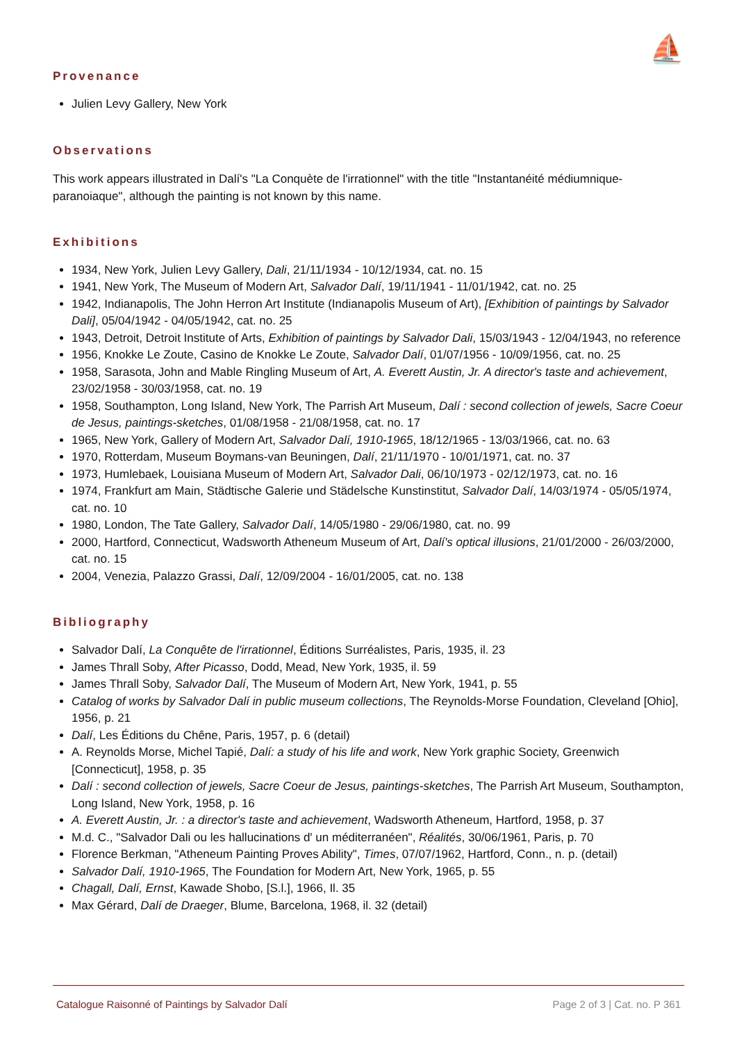⛵
Provenance
Julien Levy Gallery, New York
Observations
This work appears illustrated in Dalí's "La Conquète de l'irrationnel" with the title "Instantanéité médiumnique-paranoiaque", although the painting is not known by this name.
Exhibitions
1934, New York, Julien Levy Gallery, Dali, 21/11/1934 - 10/12/1934, cat. no. 15
1941, New York, The Museum of Modern Art, Salvador Dalí, 19/11/1941 - 11/01/1942, cat. no. 25
1942, Indianapolis, The John Herron Art Institute (Indianapolis Museum of Art), [Exhibition of paintings by Salvador Dali], 05/04/1942 - 04/05/1942, cat. no. 25
1943, Detroit, Detroit Institute of Arts, Exhibition of paintings by Salvador Dali, 15/03/1943 - 12/04/1943, no reference
1956, Knokke Le Zoute, Casino de Knokke Le Zoute, Salvador Dalí, 01/07/1956 - 10/09/1956, cat. no. 25
1958, Sarasota, John and Mable Ringling Museum of Art, A. Everett Austin, Jr. A director's taste and achievement, 23/02/1958 - 30/03/1958, cat. no. 19
1958, Southampton, Long Island, New York, The Parrish Art Museum, Dalí : second collection of jewels, Sacre Coeur de Jesus, paintings-sketches, 01/08/1958 - 21/08/1958, cat. no. 17
1965, New York, Gallery of Modern Art, Salvador Dalí, 1910-1965, 18/12/1965 - 13/03/1966, cat. no. 63
1970, Rotterdam, Museum Boymans-van Beuningen, Dalí, 21/11/1970 - 10/01/1971, cat. no. 37
1973, Humlebaek, Louisiana Museum of Modern Art, Salvador Dali, 06/10/1973 - 02/12/1973, cat. no. 16
1974, Frankfurt am Main, Städtische Galerie und Städelsche Kunstinstitut, Salvador Dalí, 14/03/1974 - 05/05/1974, cat. no. 10
1980, London, The Tate Gallery, Salvador Dalí, 14/05/1980 - 29/06/1980, cat. no. 99
2000, Hartford, Connecticut, Wadsworth Atheneum Museum of Art, Dalí's optical illusions, 21/01/2000 - 26/03/2000, cat. no. 15
2004, Venezia, Palazzo Grassi, Dalí, 12/09/2004 - 16/01/2005, cat. no. 138
Bibliography
Salvador Dalí, La Conquête de l'irrationnel, Éditions Surréalistes, Paris, 1935, il. 23
James Thrall Soby, After Picasso, Dodd, Mead, New York, 1935, il. 59
James Thrall Soby, Salvador Dalí, The Museum of Modern Art, New York, 1941, p. 55
Catalog of works by Salvador Dalí in public museum collections, The Reynolds-Morse Foundation, Cleveland [Ohio], 1956, p. 21
Dalí, Les Éditions du Chêne, Paris, 1957, p. 6 (detail)
A. Reynolds Morse, Michel Tapié, Dalí: a study of his life and work, New York graphic Society, Greenwich [Connecticut], 1958, p. 35
Dalí : second collection of jewels, Sacre Coeur de Jesus, paintings-sketches, The Parrish Art Museum, Southampton, Long Island, New York, 1958, p. 16
A. Everett Austin, Jr. : a director's taste and achievement, Wadsworth Atheneum, Hartford, 1958, p. 37
M.d. C., "Salvador Dali ou les hallucinations d' un méditerranéen", Réalités, 30/06/1961, Paris, p. 70
Florence Berkman, "Atheneum Painting Proves Ability", Times, 07/07/1962, Hartford, Conn., n. p. (detail)
Salvador Dalí, 1910-1965, The Foundation for Modern Art, New York, 1965, p. 55
Chagall, Dalí, Ernst, Kawade Shobo, [S.l.], 1966, Il. 35
Max Gérard, Dalí de Draeger, Blume, Barcelona, 1968, il. 32 (detail)
Catalogue Raisonné of Paintings by Salvador Dalí Page 2 of 3 | Cat. no. P 361